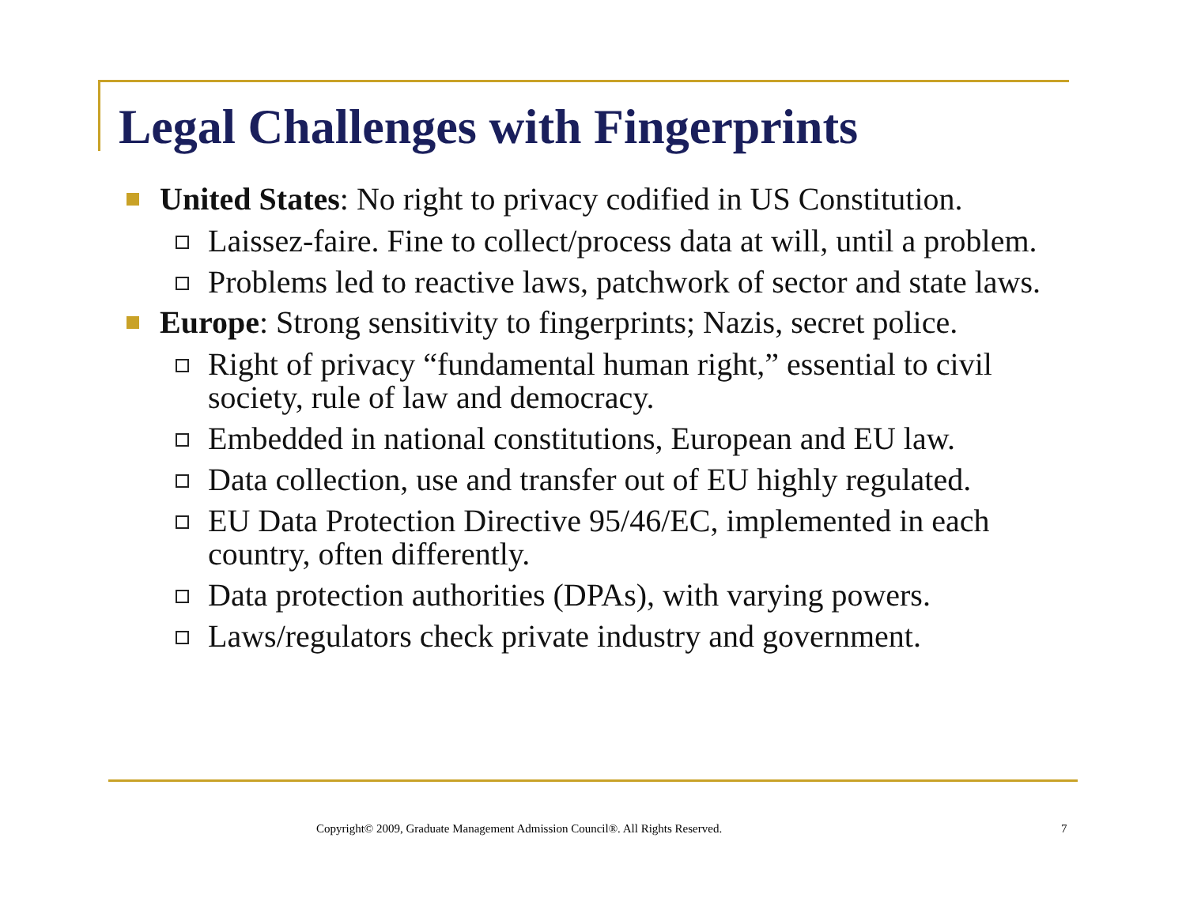Legal Challenges with Fingerprints
United States: No right to privacy codified in US Constitution.
Laissez-faire. Fine to collect/process data at will, until a problem.
Problems led to reactive laws, patchwork of sector and state laws.
Europe: Strong sensitivity to fingerprints; Nazis, secret police.
Right of privacy “fundamental human right,” essential to civil society, rule of law and democracy.
Embedded in national constitutions, European and EU law.
Data collection, use and transfer out of EU highly regulated.
EU Data Protection Directive 95/46/EC, implemented in each country, often differently.
Data protection authorities (DPAs), with varying powers.
Laws/regulators check private industry and government.
Copyright© 2009, Graduate Management Admission Council®. All Rights Reserved. 7